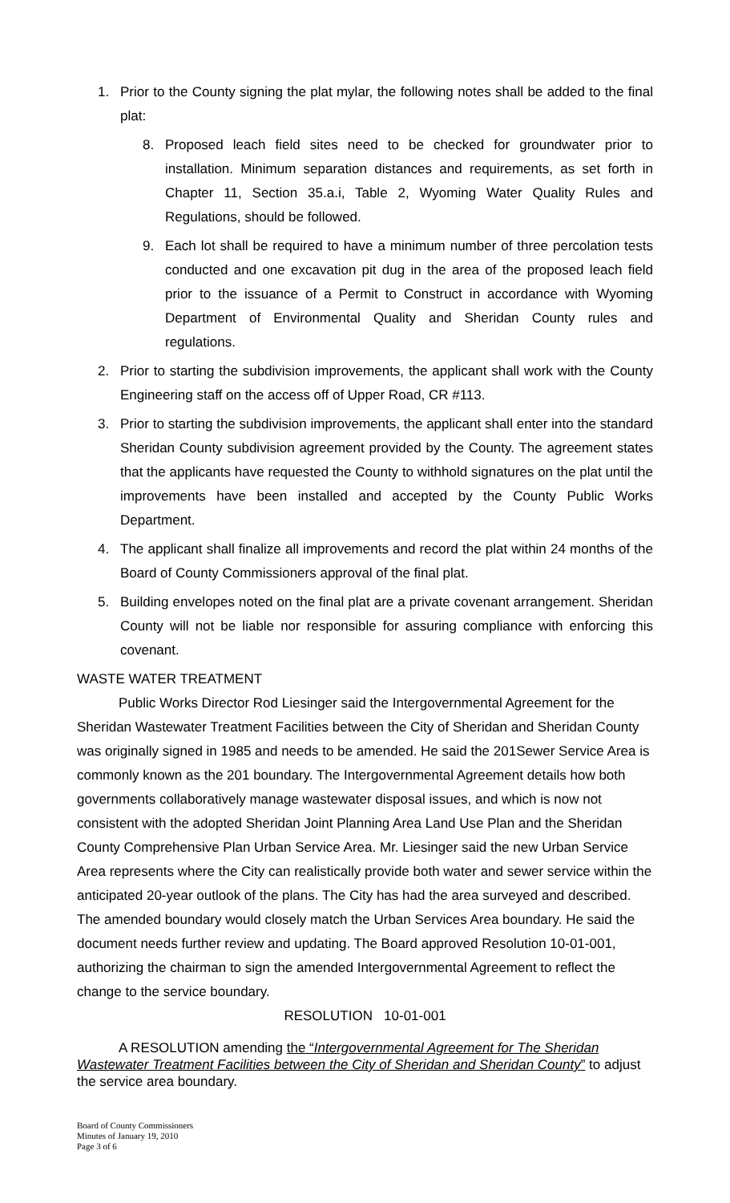1. Prior to the County signing the plat mylar, the following notes shall be added to the final plat:
8. Proposed leach field sites need to be checked for groundwater prior to installation. Minimum separation distances and requirements, as set forth in Chapter 11, Section 35.a.i, Table 2, Wyoming Water Quality Rules and Regulations, should be followed.
9. Each lot shall be required to have a minimum number of three percolation tests conducted and one excavation pit dug in the area of the proposed leach field prior to the issuance of a Permit to Construct in accordance with Wyoming Department of Environmental Quality and Sheridan County rules and regulations.
2. Prior to starting the subdivision improvements, the applicant shall work with the County Engineering staff on the access off of Upper Road, CR #113.
3. Prior to starting the subdivision improvements, the applicant shall enter into the standard Sheridan County subdivision agreement provided by the County. The agreement states that the applicants have requested the County to withhold signatures on the plat until the improvements have been installed and accepted by the County Public Works Department.
4. The applicant shall finalize all improvements and record the plat within 24 months of the Board of County Commissioners approval of the final plat.
5. Building envelopes noted on the final plat are a private covenant arrangement. Sheridan County will not be liable nor responsible for assuring compliance with enforcing this covenant.
WASTE WATER TREATMENT
Public Works Director Rod Liesinger said the Intergovernmental Agreement for the Sheridan Wastewater Treatment Facilities between the City of Sheridan and Sheridan County was originally signed in 1985 and needs to be amended. He said the 201Sewer Service Area is commonly known as the 201 boundary. The Intergovernmental Agreement details how both governments collaboratively manage wastewater disposal issues, and which is now not consistent with the adopted Sheridan Joint Planning Area Land Use Plan and the Sheridan County Comprehensive Plan Urban Service Area. Mr. Liesinger said the new Urban Service Area represents where the City can realistically provide both water and sewer service within the anticipated 20-year outlook of the plans. The City has had the area surveyed and described. The amended boundary would closely match the Urban Services Area boundary. He said the document needs further review and updating. The Board approved Resolution 10-01-001, authorizing the chairman to sign the amended Intergovernmental Agreement to reflect the change to the service boundary.
RESOLUTION 10-01-001
A RESOLUTION amending the “Intergovernmental Agreement for The Sheridan Wastewater Treatment Facilities between the City of Sheridan and Sheridan County” to adjust the service area boundary.
Board of County Commissioners
Minutes of January 19, 2010
Page 3 of 6